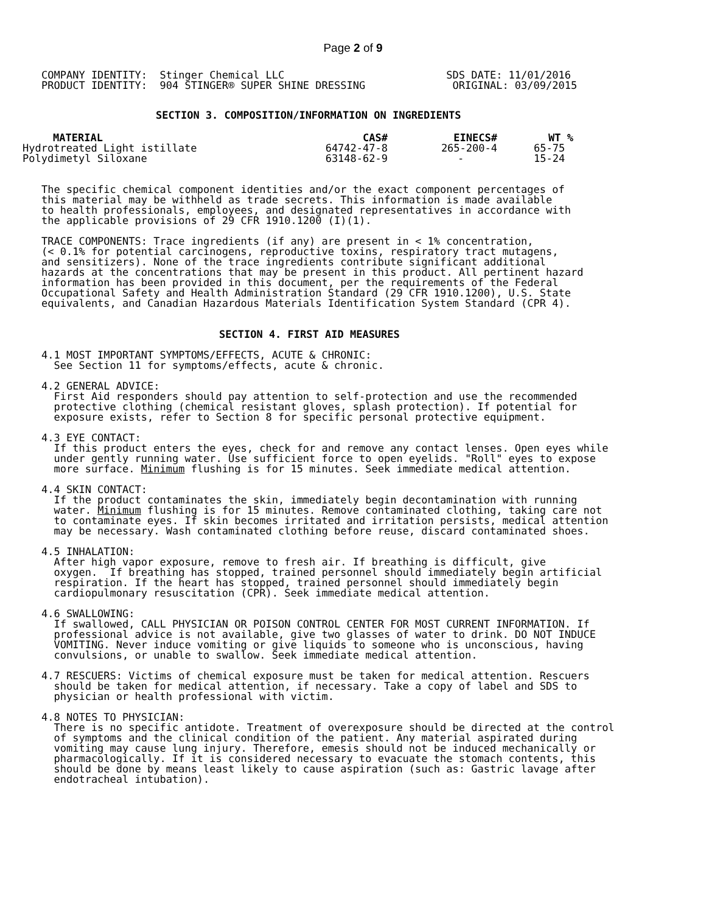Page 2 of 9
COMPANY IDENTITY:  Stinger Chemical LLC                          SDS DATE: 11/01/2016
PRODUCT IDENTITY:  904 STINGER® SUPER SHINE DRESSING              ORIGINAL: 03/09/2015
SECTION 3. COMPOSITION/INFORMATION ON INGREDIENTS
| MATERIAL | CAS# | EINECS# | WT % |
| --- | --- | --- | --- |
| Hydrotreated Light istillate | 64742-47-8 | 265-200-4 | 65-75 |
| Polydimetyl Siloxane | 63148-62-9 | - | 15-24 |
The specific chemical component identities and/or the exact component percentages of
this material may be withheld as trade secrets. This information is made available
to health professionals, employees, and designated representatives in accordance with
the applicable provisions of 29 CFR 1910.1200 (I)(1).

TRACE COMPONENTS: Trace ingredients (if any) are present in < 1% concentration,
(< 0.1% for potential carcinogens, reproductive toxins, respiratory tract mutagens,
and sensitizers). None of the trace ingredients contribute significant additional
hazards at the concentrations that may be present in this product. All pertinent hazard
information has been provided in this document, per the requirements of the Federal
Occupational Safety and Health Administration Standard (29 CFR 1910.1200), U.S. State
equivalents, and Canadian Hazardous Materials Identification System Standard (CPR 4).
SECTION 4. FIRST AID MEASURES
4.1 MOST IMPORTANT SYMPTOMS/EFFECTS, ACUTE & CHRONIC:
  See Section 11 for symptoms/effects, acute & chronic.

4.2 GENERAL ADVICE:
  First Aid responders should pay attention to self-protection and use the recommended
  protective clothing (chemical resistant gloves, splash protection). If potential for
  exposure exists, refer to Section 8 for specific personal protective equipment.

4.3 EYE CONTACT:
  If this product enters the eyes, check for and remove any contact lenses. Open eyes while
  under gently running water. Use sufficient force to open eyelids. "Roll" eyes to expose
  more surface. Minimum flushing is for 15 minutes. Seek immediate medical attention.

4.4 SKIN CONTACT:
  If the product contaminates the skin, immediately begin decontamination with running
  water. Minimum flushing is for 15 minutes. Remove contaminated clothing, taking care not
  to contaminate eyes. If skin becomes irritated and irritation persists, medical attention
  may be necessary. Wash contaminated clothing before reuse, discard contaminated shoes.

4.5 INHALATION:
  After high vapor exposure, remove to fresh air. If breathing is difficult, give
  oxygen.  If breathing has stopped, trained personnel should immediately begin artificial
  respiration. If the heart has stopped, trained personnel should immediately begin
  cardiopulmonary resuscitation (CPR). Seek immediate medical attention.

4.6 SWALLOWING:
  If swallowed, CALL PHYSICIAN OR POISON CONTROL CENTER FOR MOST CURRENT INFORMATION. If
  professional advice is not available, give two glasses of water to drink. DO NOT INDUCE
  VOMITING. Never induce vomiting or give liquids to someone who is unconscious, having
  convulsions, or unable to swallow. Seek immediate medical attention.

4.7 RESCUERS: Victims of chemical exposure must be taken for medical attention. Rescuers
  should be taken for medical attention, if necessary. Take a copy of label and SDS to
  physician or health professional with victim.

4.8 NOTES TO PHYSICIAN:
  There is no specific antidote. Treatment of overexposure should be directed at the control
  of symptoms and the clinical condition of the patient. Any material aspirated during
  vomiting may cause lung injury. Therefore, emesis should not be induced mechanically or
  pharmacologically. If it is considered necessary to evacuate the stomach contents, this
  should be done by means least likely to cause aspiration (such as: Gastric lavage after
  endotracheal intubation).